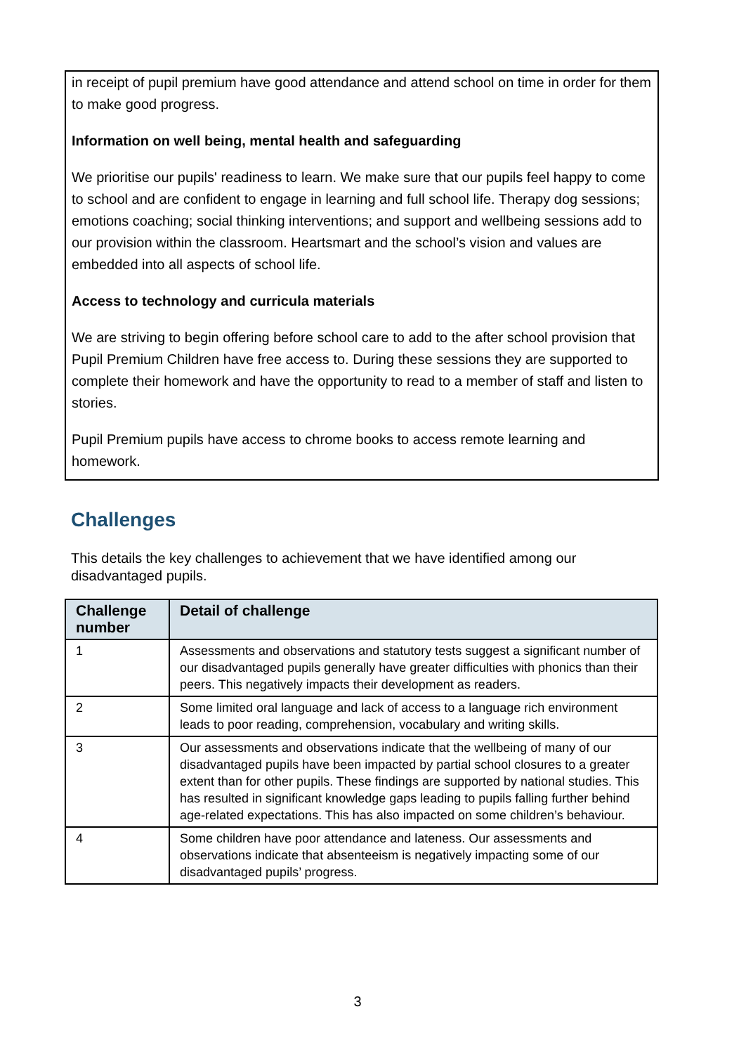in receipt of pupil premium have good attendance and attend school on time in order for them to make good progress.
Information on well being, mental health and safeguarding
We prioritise our pupils' readiness to learn. We make sure that our pupils feel happy to come to school and are confident to engage in learning and full school life. Therapy dog sessions; emotions coaching; social thinking interventions; and support and wellbeing sessions add to our provision within the classroom. Heartsmart and the school’s vision and values are embedded into all aspects of school life.
Access to technology and curricula materials
We are striving to begin offering before school care to add to the after school provision that Pupil Premium Children have free access to. During these sessions they are supported to complete their homework and have the opportunity to read to a member of staff and listen to stories.
Pupil Premium pupils have access to chrome books to access remote learning and homework.
Challenges
This details the key challenges to achievement that we have identified among our disadvantaged pupils.
| Challenge number | Detail of challenge |
| --- | --- |
| 1 | Assessments and observations and statutory tests suggest a significant number of our disadvantaged pupils generally have greater difficulties with phonics than their peers. This negatively impacts their development as readers. |
| 2 | Some limited oral language and lack of access to a language rich environment leads to poor reading, comprehension, vocabulary and writing skills. |
| 3 | Our assessments and observations indicate that the wellbeing of many of our disadvantaged pupils have been impacted by partial school closures to a greater extent than for other pupils. These findings are supported by national studies. This has resulted in significant knowledge gaps leading to pupils falling further behind age-related expectations. This has also impacted on some children’s behaviour. |
| 4 | Some children have poor attendance and lateness. Our assessments and observations indicate that absenteeism is negatively impacting some of our disadvantaged pupils’ progress. |
3